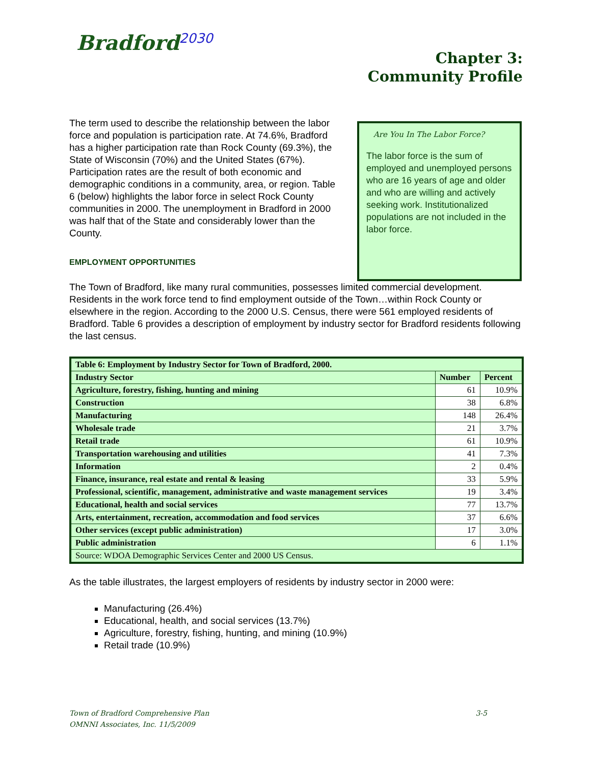Bradford<sup>2030</sup>
Chapter 3:
Community Profile
The term used to describe the relationship between the labor force and population is participation rate. At 74.6%, Bradford has a higher participation rate than Rock County (69.3%), the State of Wisconsin (70%) and the United States (67%). Participation rates are the result of both economic and demographic conditions in a community, area, or region. Table 6 (below) highlights the labor force in select Rock County communities in 2000. The unemployment in Bradford in 2000 was half that of the State and considerably lower than the County.
EMPLOYMENT OPPORTUNITIES
Are You In The Labor Force?
The labor force is the sum of employed and unemployed persons who are 16 years of age and older and who are willing and actively seeking work. Institutionalized populations are not included in the labor force.
The Town of Bradford, like many rural communities, possesses limited commercial development. Residents in the work force tend to find employment outside of the Town…within Rock County or elsewhere in the region. According to the 2000 U.S. Census, there were 561 employed residents of Bradford. Table 6 provides a description of employment by industry sector for Bradford residents following the last census.
| Table 6: Employment by Industry Sector for Town of Bradford, 2000. | | |
| --- | --- | --- |
| Industry Sector | Number | Percent |
| Agriculture, forestry, fishing, hunting and mining | 61 | 10.9% |
| Construction | 38 | 6.8% |
| Manufacturing | 148 | 26.4% |
| Wholesale trade | 21 | 3.7% |
| Retail trade | 61 | 10.9% |
| Transportation warehousing and utilities | 41 | 7.3% |
| Information | 2 | 0.4% |
| Finance, insurance, real estate and rental & leasing | 33 | 5.9% |
| Professional, scientific, management, administrative and waste management services | 19 | 3.4% |
| Educational, health and social services | 77 | 13.7% |
| Arts, entertainment, recreation, accommodation and food services | 37 | 6.6% |
| Other services (except public administration) | 17 | 3.0% |
| Public administration | 6 | 1.1% |
| Source: WDOA Demographic Services Center and 2000 US Census. | | |
As the table illustrates, the largest employers of residents by industry sector in 2000 were:
Manufacturing (26.4%)
Educational, health, and social services (13.7%)
Agriculture, forestry, fishing, hunting, and mining (10.9%)
Retail trade (10.9%)
Town of Bradford Comprehensive Plan
OMNNI Associates, Inc. 11/5/2009
3-5